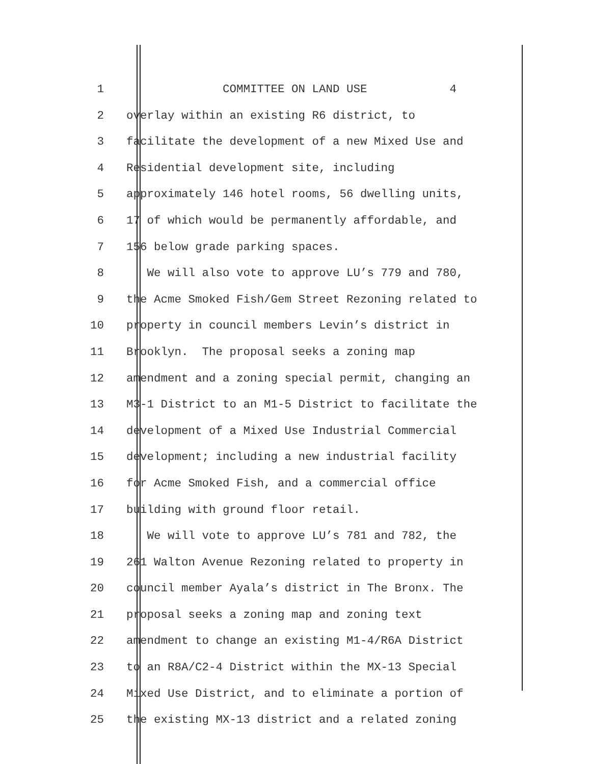1 COMMITTEE ON LAND USE 4
2 overlay within an existing R6 district, to
3 facilitate the development of a new Mixed Use and
4 Residential development site, including
5 approximately 146 hotel rooms, 56 dwelling units,
6 17 of which would be permanently affordable, and
7 156 below grade parking spaces.
8 We will also vote to approve LU’s 779 and 780,
9 the Acme Smoked Fish/Gem Street Rezoning related to
10 property in council members Levin’s district in
11 Brooklyn. The proposal seeks a zoning map
12 amendment and a zoning special permit, changing an
13 M3-1 District to an M1-5 District to facilitate the
14 development of a Mixed Use Industrial Commercial
15 development; including a new industrial facility
16 for Acme Smoked Fish, and a commercial office
17 building with ground floor retail.
18 We will vote to approve LU’s 781 and 782, the
19 261 Walton Avenue Rezoning related to property in
20 council member Ayala’s district in The Bronx. The
21 proposal seeks a zoning map and zoning text
22 amendment to change an existing M1-4/R6A District
23 to an R8A/C2-4 District within the MX-13 Special
24 Mixed Use District, and to eliminate a portion of
25 the existing MX-13 district and a related zoning